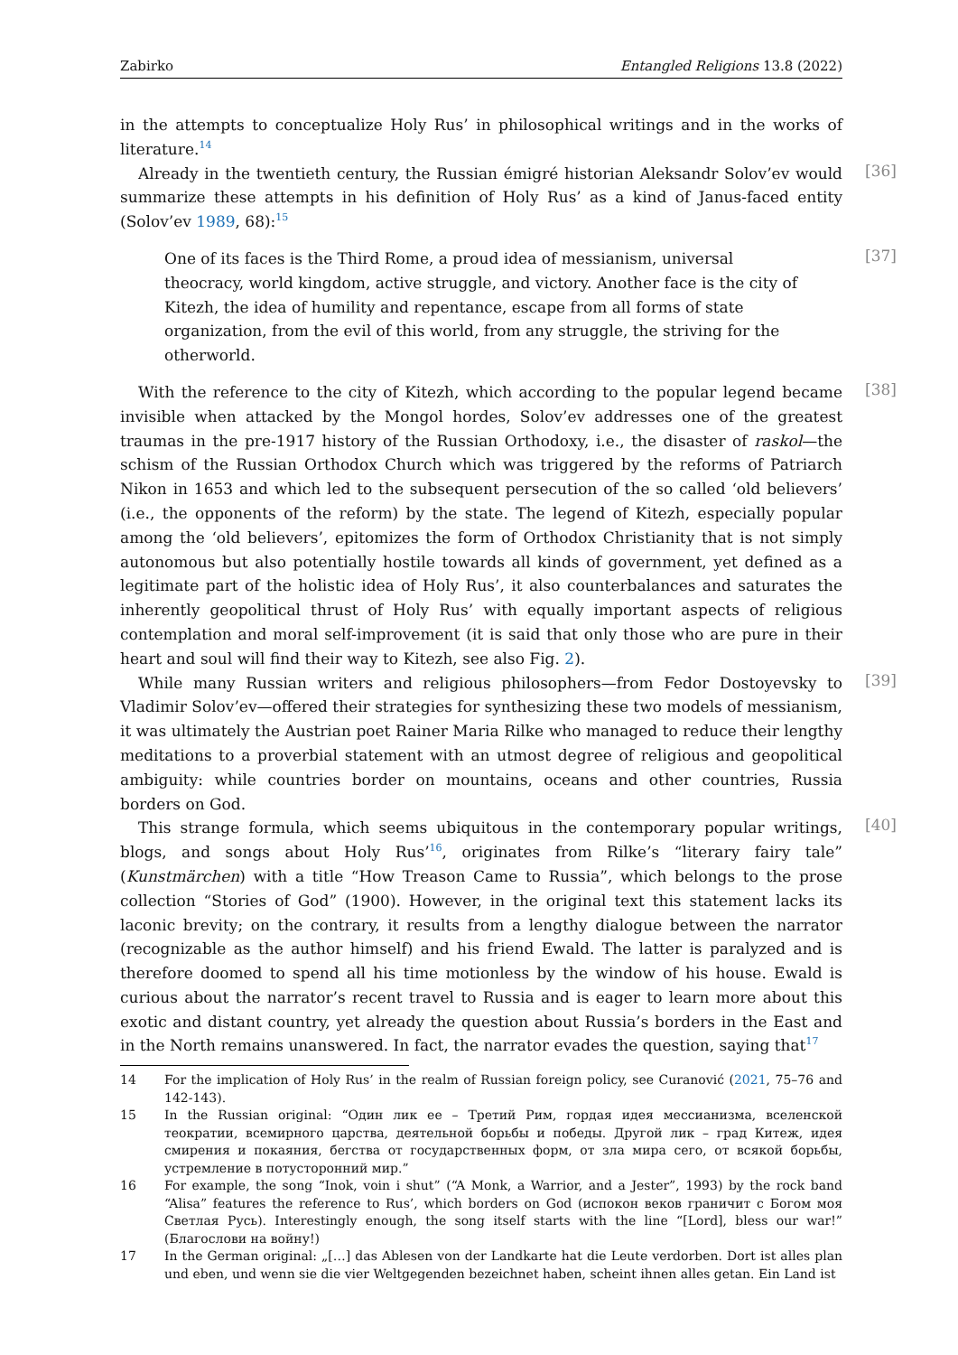Zabirko Entangled Religions 13.8 (2022)
in the attempts to conceptualize Holy Rus’ in philosophical writings and in the works of literature.<sup>14</sup>
[36]
Already in the twentieth century, the Russian émigré historian Aleksandr Solov’ev would summarize these attempts in his definition of Holy Rus’ as a kind of Janus-faced entity (Solov’ev 1989, 68):<sup>15</sup>
[37]
One of its faces is the Third Rome, a proud idea of messianism, universal theocracy, world kingdom, active struggle, and victory. Another face is the city of Kitezh, the idea of humility and repentance, escape from all forms of state organization, from the evil of this world, from any struggle, the striving for the otherworld.
[38]
With the reference to the city of Kitezh, which according to the popular legend became invisible when attacked by the Mongol hordes, Solov’ev addresses one of the greatest traumas in the pre-1917 history of the Russian Orthodoxy, i.e., the disaster of raskol—the schism of the Russian Orthodox Church which was triggered by the reforms of Patriarch Nikon in 1653 and which led to the subsequent persecution of the so called ‘old believers’ (i.e., the opponents of the reform) by the state. The legend of Kitezh, especially popular among the ‘old believers’, epitomizes the form of Orthodox Christianity that is not simply autonomous but also potentially hostile towards all kinds of government, yet defined as a legitimate part of the holistic idea of Holy Rus’, it also counterbalances and saturates the inherently geopolitical thrust of Holy Rus’ with equally important aspects of religious contemplation and moral self-improvement (it is said that only those who are pure in their heart and soul will find their way to Kitezh, see also Fig. 2).
[39]
While many Russian writers and religious philosophers—from Fedor Dostoyevsky to Vladimir Solov’ev—offered their strategies for synthesizing these two models of messianism, it was ultimately the Austrian poet Rainer Maria Rilke who managed to reduce their lengthy meditations to a proverbial statement with an utmost degree of religious and geopolitical ambiguity: while countries border on mountains, oceans and other countries, Russia borders on God.
[40]
This strange formula, which seems ubiquitous in the contemporary popular writings, blogs, and songs about Holy Rus’<sup>16</sup>, originates from Rilke’s “literary fairy tale” (Kunstmärchen) with a title “How Treason Came to Russia”, which belongs to the prose collection “Stories of God” (1900). However, in the original text this statement lacks its laconic brevity; on the contrary, it results from a lengthy dialogue between the narrator (recognizable as the author himself) and his friend Ewald. The latter is paralyzed and is therefore doomed to spend all his time motionless by the window of his house. Ewald is curious about the narrator’s recent travel to Russia and is eager to learn more about this exotic and distant country, yet already the question about Russia’s borders in the East and in the North remains unanswered. In fact, the narrator evades the question, saying that<sup>17</sup>
14 For the implication of Holy Rus’ in the realm of Russian foreign policy, see Curanović (2021, 75–76 and 142-143).
15 In the Russian original: “Один лик ее – Третий Рим, гордая идея мессианизма, вселенской теократии, всемирного царства, деятельной борьбы и победы. Другой лик – град Китеж, идея смирения и покаяния, бегства от государственных форм, от зла мира сего, от всякой борьбы, устремление в потусторонний мир.”
16 For example, the song “Inok, voin i shut” (“A Monk, a Warrior, and a Jester”, 1993) by the rock band “Alisa” features the reference to Rus’, which borders on God (испокон веков граничит с Богом моя Светлая Русь). Interestingly enough, the song itself starts with the line “[Lord], bless our war!” (Благослови на войну!)
17 In the German original: „[…] das Ablesen von der Landkarte hat die Leute verdorben. Dort ist alles plan und eben, und wenn sie die vier Weltgegenden bezeichnet haben, scheint ihnen alles getan. Ein Land ist